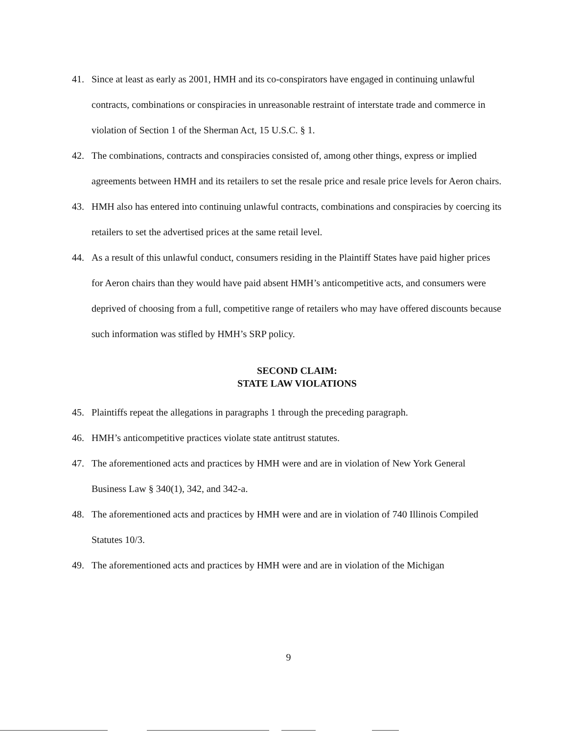41. Since at least as early as 2001, HMH and its co-conspirators have engaged in continuing unlawful contracts, combinations or conspiracies in unreasonable restraint of interstate trade and commerce in violation of Section 1 of the Sherman Act, 15 U.S.C. § 1.
42. The combinations, contracts and conspiracies consisted of, among other things, express or implied agreements between HMH and its retailers to set the resale price and resale price levels for Aeron chairs.
43. HMH also has entered into continuing unlawful contracts, combinations and conspiracies by coercing its retailers to set the advertised prices at the same retail level.
44. As a result of this unlawful conduct, consumers residing in the Plaintiff States have paid higher prices for Aeron chairs than they would have paid absent HMH’s anticompetitive acts, and consumers were deprived of choosing from a full, competitive range of retailers who may have offered discounts because such information was stifled by HMH’s SRP policy.
SECOND CLAIM:
STATE LAW VIOLATIONS
45. Plaintiffs repeat the allegations in paragraphs 1 through the preceding paragraph.
46. HMH’s anticompetitive practices violate state antitrust statutes.
47. The aforementioned acts and practices by HMH were and are in violation of New York General Business Law § 340(1), 342, and 342-a.
48. The aforementioned acts and practices by HMH were and are in violation of 740 Illinois Compiled Statutes 10/3.
49. The aforementioned acts and practices by HMH were and are in violation of the Michigan
9